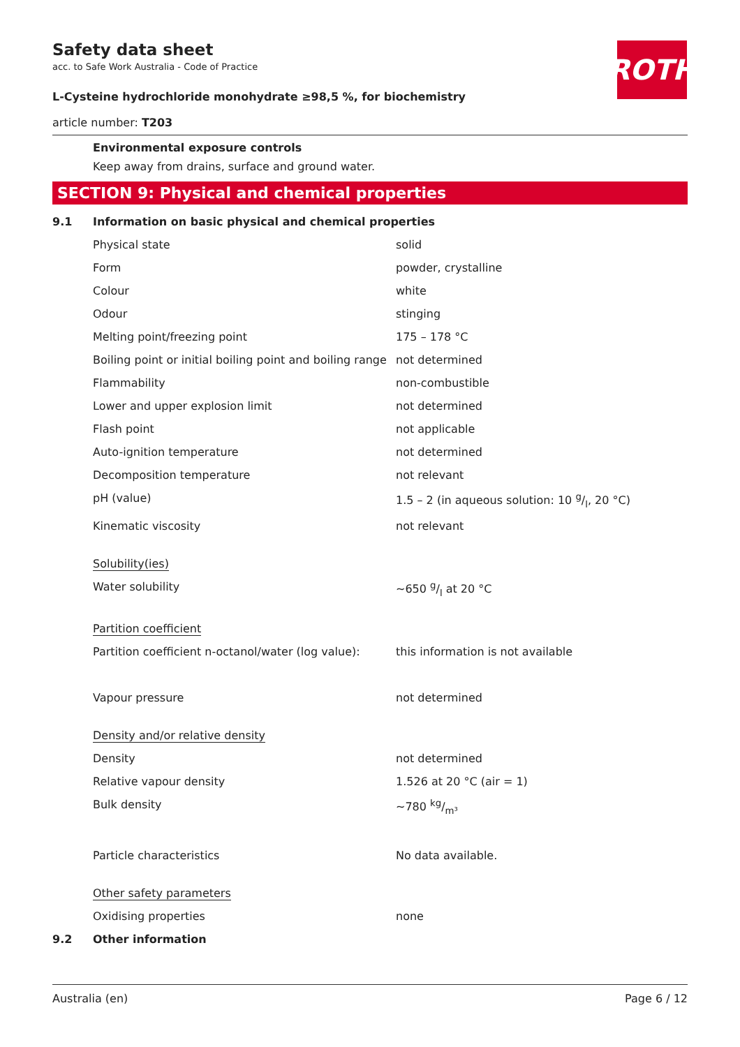ROTH
Safety data sheet
acc. to Safe Work Australia - Code of Practice
L-Cysteine hydrochloride monohydrate ≥98,5 %, for biochemistry
article number: T203
Environmental exposure controls
Keep away from drains, surface and ground water.
SECTION 9: Physical and chemical properties
| 9.1 | Information on basic physical and chemical properties | |
| | Physical state | solid |
| | Form | powder, crystalline |
| | Colour | white |
| | Odour | stinging |
| | Melting point/freezing point | 175 – 178 °C |
| | Boiling point or initial boiling point and boiling range | not determined |
| | Flammability | non-combustible |
| | Lower and upper explosion limit | not determined |
| | Flash point | not applicable |
| | Auto-ignition temperature | not determined |
| | Decomposition temperature | not relevant |
| | pH (value) | 1.5 – 2 (in aqueous solution: 10 g/l, 20 °C) |
| | Kinematic viscosity | not relevant |
| | Solubility(ies) | |
| | Water solubility | ~650 g/l at 20 °C |
| | Partition coefficient | |
| | Partition coefficient n-octanol/water (log value): | this information is not available |
| | Vapour pressure | not determined |
| | Density and/or relative density | |
| | Density | not determined |
| | Relative vapour density | 1.526 at 20 °C (air = 1) |
| | Bulk density | ~780 kg/m³ |
| | Particle characteristics | No data available. |
| | Other safety parameters | |
| | Oxidising properties | none |
| 9.2 | Other information | |
Australia (en) Page 6 / 12